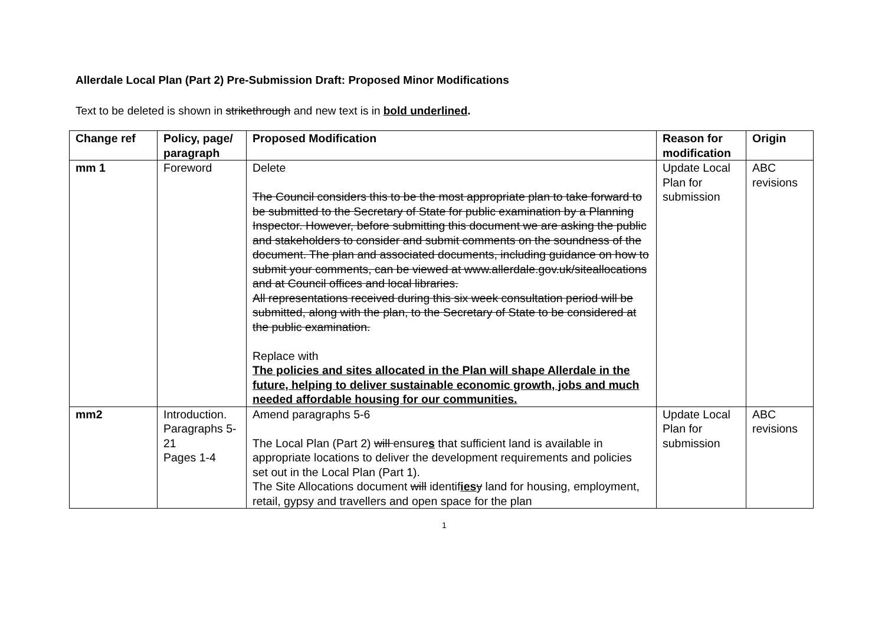Allerdale Local Plan (Part 2) Pre-Submission Draft: Proposed Minor Modifications
Text to be deleted is shown in strikethrough and new text is in bold underlined.
| Change ref | Policy, page/ paragraph | Proposed Modification | Reason for modification | Origin |
| --- | --- | --- | --- | --- |
| mm 1 | Foreword | Delete The Council considers this to be the most appropriate plan to take forward to be submitted to the Secretary of State for public examination by a Planning Inspector. However, before submitting this document we are asking the public and stakeholders to consider and submit comments on the soundness of the document. The plan and associated documents, including guidance on how to submit your comments, can be viewed at www.allerdale.gov.uk/siteallocations and at Council offices and local libraries. All representations received during this six week consultation period will be submitted, along with the plan, to the Secretary of State to be considered at the public examination. Replace with The policies and sites allocated in the Plan will shape Allerdale in the future, helping to deliver sustainable economic growth, jobs and much needed affordable housing for our communities. | Update Local Plan for submission | ABC revisions |
| mm2 | Introduction. Paragraphs 5-21 Pages 1-4 | Amend paragraphs 5-6 The Local Plan (Part 2) will ensure s that sufficient land is available in appropriate locations to deliver the development requirements and policies set out in the Local Plan (Part 1). The Site Allocations document will identif ies y land for housing, employment, retail, gypsy and travellers and open space for the plan | Update Local Plan for submission | ABC revisions |
1